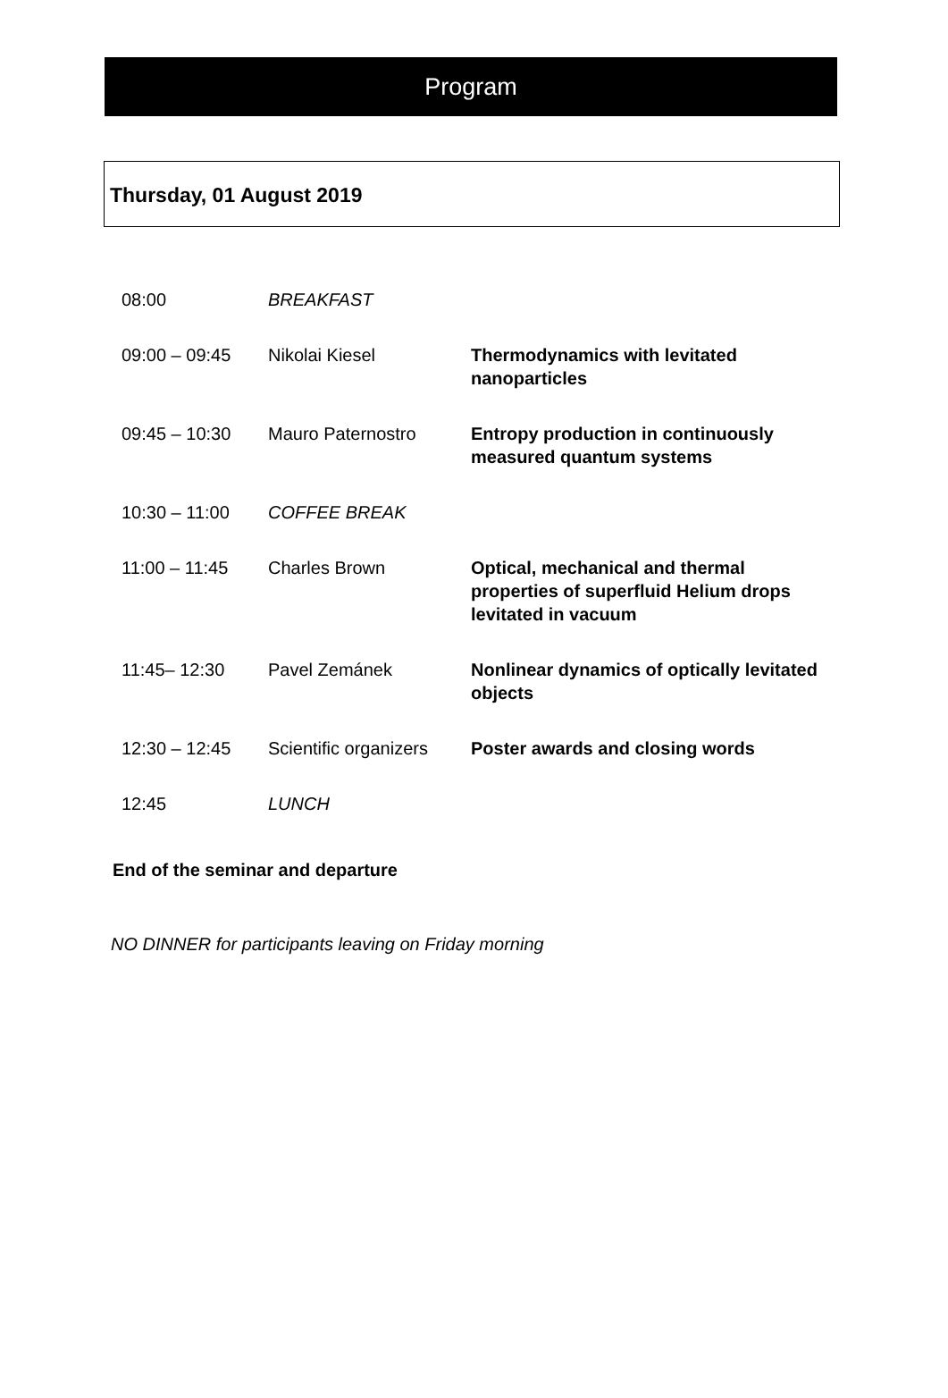Program
Thursday, 01 August 2019
| 08:00 | BREAKFAST | |
| 09:00 – 09:45 | Nikolai Kiesel | Thermodynamics with levitated nanoparticles |
| 09:45 – 10:30 | Mauro Paternostro | Entropy production in continuously measured quantum systems |
| 10:30 – 11:00 | COFFEE BREAK | |
| 11:00 – 11:45 | Charles Brown | Optical, mechanical and thermal properties of superfluid Helium drops levitated in vacuum |
| 11:45– 12:30 | Pavel Zemánek | Nonlinear dynamics of optically levitated objects |
| 12:30 – 12:45 | Scientific organizers | Poster awards and closing words |
| 12:45 | LUNCH | |
End of the seminar and departure
NO DINNER for participants leaving on Friday morning